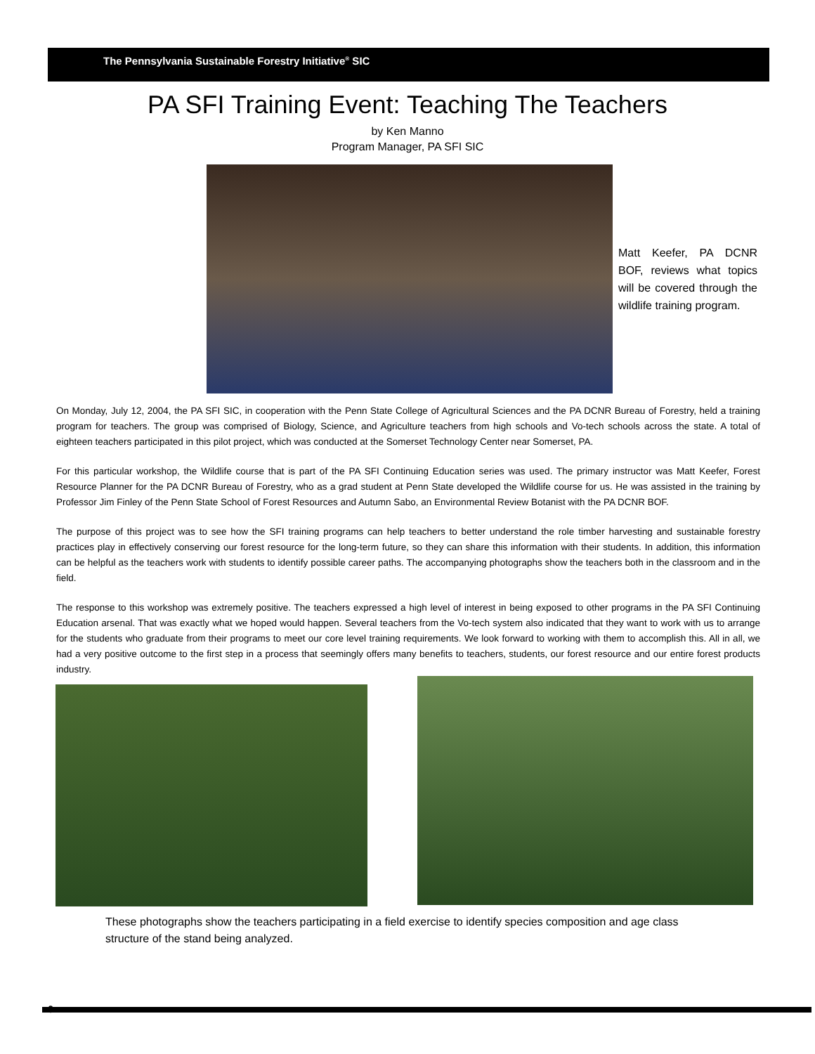The Pennsylvania Sustainable Forestry Initiative<sup>®</sup> SIC
PA SFI Training Event: Teaching The Teachers
by Ken Manno
Program Manager, PA SFI SIC
Matt Keefer, PA DCNR BOF, reviews what topics will be covered through the wildlife training program.
On Monday, July 12, 2004, the PA SFI SIC, in cooperation with the Penn State College of Agricultural Sciences and the PA DCNR Bureau of Forestry, held a training program for teachers. The group was comprised of Biology, Science, and Agriculture teachers from high schools and Vo-tech schools across the state. A total of eighteen teachers participated in this pilot project, which was conducted at the Somerset Technology Center near Somerset, PA.
For this particular workshop, the Wildlife course that is part of the PA SFI Continuing Education series was used. The primary instructor was Matt Keefer, Forest Resource Planner for the PA DCNR Bureau of Forestry, who as a grad student at Penn State developed the Wildlife course for us. He was assisted in the training by Professor Jim Finley of the Penn State School of Forest Resources and Autumn Sabo, an Environmental Review Botanist with the PA DCNR BOF.
The purpose of this project was to see how the SFI training programs can help teachers to better understand the role timber harvesting and sustainable forestry practices play in effectively conserving our forest resource for the long-term future, so they can share this information with their students. In addition, this information can be helpful as the teachers work with students to identify possible career paths. The accompanying photographs show the teachers both in the classroom and in the field.
The response to this workshop was extremely positive. The teachers expressed a high level of interest in being exposed to other programs in the PA SFI Continuing Education arsenal. That was exactly what we hoped would happen. Several teachers from the Vo-tech system also indicated that they want to work with us to arrange for the students who graduate from their programs to meet our core level training requirements. We look forward to working with them to accomplish this. All in all, we had a very positive outcome to the first step in a process that seemingly offers many benefits to teachers, students, our forest resource and our entire forest products industry.
These photographs show the teachers participating in a field exercise to identify species composition and age class structure of the stand being analyzed.
6